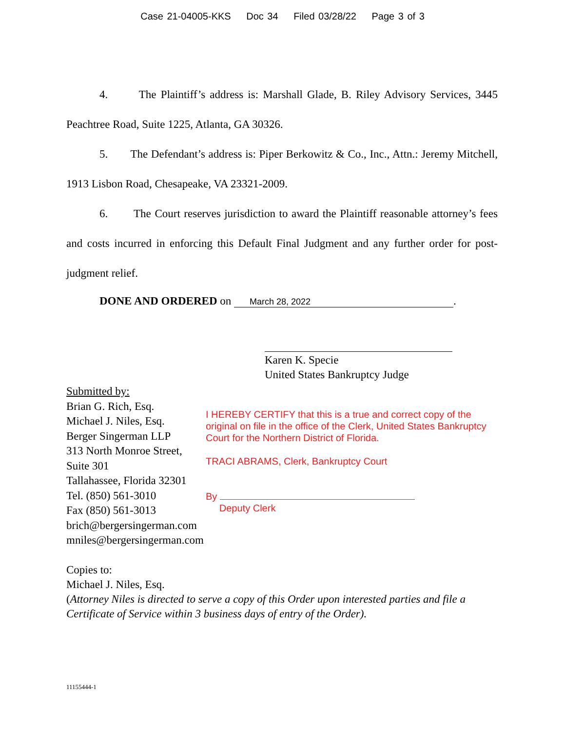Case 21-04005-KKS Doc 34 Filed 03/28/22 Page 3 of 3
4. The Plaintiff’s address is: Marshall Glade, B. Riley Advisory Services, 3445 Peachtree Road, Suite 1225, Atlanta, GA 30326.
5. The Defendant’s address is: Piper Berkowitz & Co., Inc., Attn.: Jeremy Mitchell, 1913 Lisbon Road, Chesapeake, VA 23321-2009.
6. The Court reserves jurisdiction to award the Plaintiff reasonable attorney’s fees and costs incurred in enforcing this Default Final Judgment and any further order for post-judgment relief.
DONE AND ORDERED on March 28, 2022.
Karen K. Specie
United States Bankruptcy Judge
Submitted by:
Brian G. Rich, Esq.
Michael J. Niles, Esq.
Berger Singerman LLP
313 North Monroe Street, Suite 301
Tallahassee, Florida 32301
Tel. (850) 561-3010
Fax (850) 561-3013
brich@bergersingerman.com
mniles@bergersingerman.com
I HEREBY CERTIFY that this is a true and correct copy of the original on file in the office of the Clerk, United States Bankruptcy Court for the Northern District of Florida.
TRACI ABRAMS, Clerk, Bankruptcy Court
By
Deputy Clerk
Copies to:
Michael J. Niles, Esq.
(Attorney Niles is directed to serve a copy of this Order upon interested parties and file a Certificate of Service within 3 business days of entry of the Order).
11155444-1